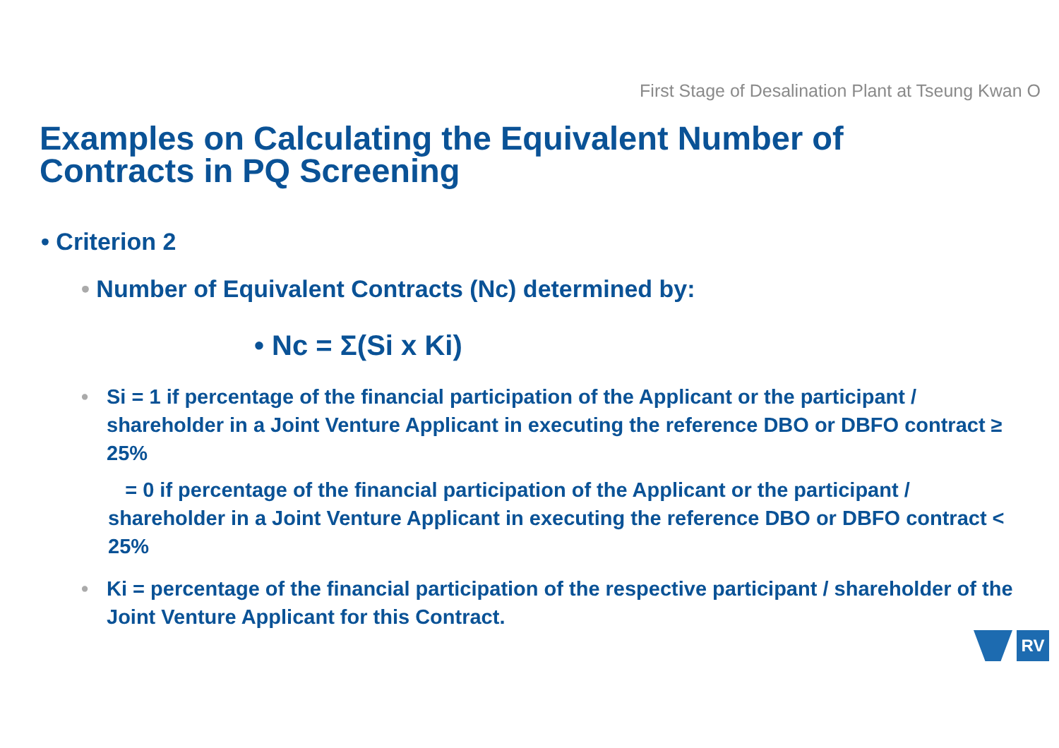First Stage of Desalination Plant at Tseung Kwan O
Examples on Calculating the Equivalent Number of Contracts in PQ Screening
• Criterion 2
• Number of Equivalent Contracts (Nc) determined by:
• Nc = Σ(Si x Ki)
• Si = 1 if percentage of the financial participation of the Applicant or the participant / shareholder in a Joint Venture Applicant in executing the reference DBO or DBFO contract ≥ 25%
= 0 if percentage of the financial participation of the Applicant or the participant / shareholder in a Joint Venture Applicant in executing the reference DBO or DBFO contract < 25%
• Ki = percentage of the financial participation of the respective participant / shareholder of the Joint Venture Applicant for this Contract.
RV